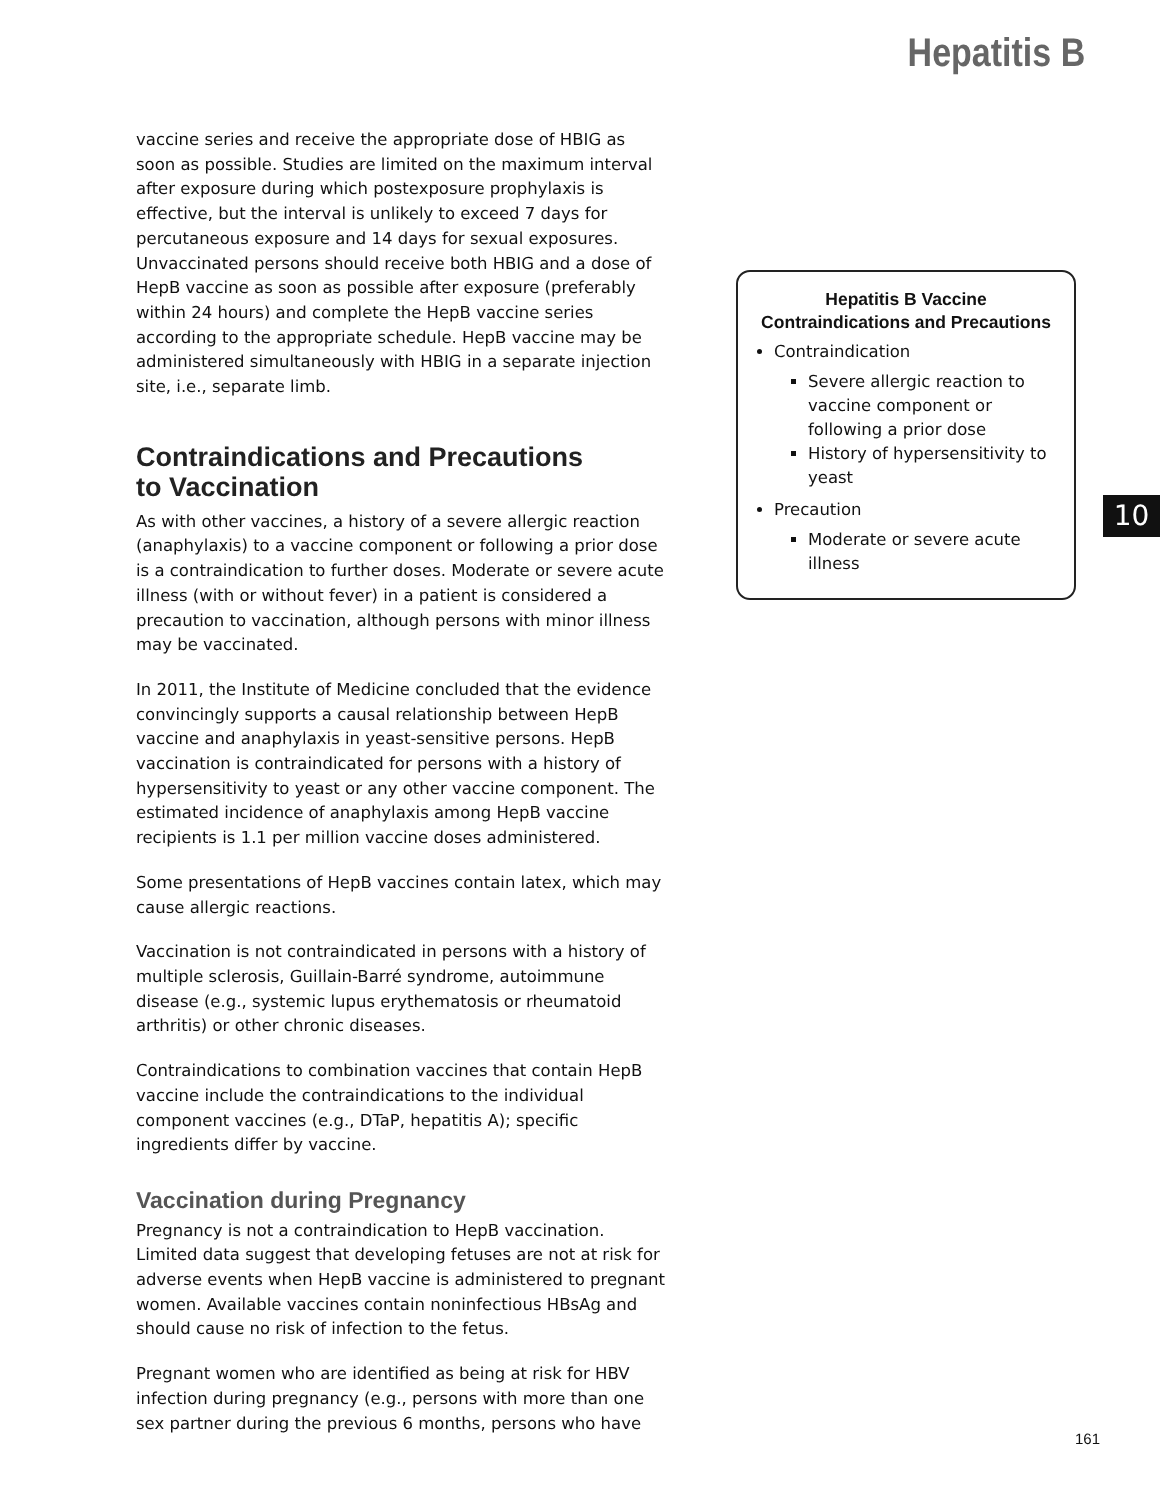Hepatitis B
vaccine series and receive the appropriate dose of HBIG as soon as possible. Studies are limited on the maximum interval after exposure during which postexposure prophylaxis is effective, but the interval is unlikely to exceed 7 days for percutaneous exposure and 14 days for sexual exposures. Unvaccinated persons should receive both HBIG and a dose of HepB vaccine as soon as possible after exposure (preferably within 24 hours) and complete the HepB vaccine series according to the appropriate schedule. HepB vaccine may be administered simultaneously with HBIG in a separate injection site, i.e., separate limb.
Contraindications and Precautions
to Vaccination
As with other vaccines, a history of a severe allergic reaction (anaphylaxis) to a vaccine component or following a prior dose is a contraindication to further doses. Moderate or severe acute illness (with or without fever) in a patient is considered a precaution to vaccination, although persons with minor illness may be vaccinated.
In 2011, the Institute of Medicine concluded that the evidence convincingly supports a causal relationship between HepB vaccine and anaphylaxis in yeast-sensitive persons. HepB vaccination is contraindicated for persons with a history of hypersensitivity to yeast or any other vaccine component. The estimated incidence of anaphylaxis among HepB vaccine recipients is 1.1 per million vaccine doses administered.
Some presentations of HepB vaccines contain latex, which may cause allergic reactions.
Vaccination is not contraindicated in persons with a history of multiple sclerosis, Guillain-Barré syndrome, autoimmune disease (e.g., systemic lupus erythematosis or rheumatoid arthritis) or other chronic diseases.
Contraindications to combination vaccines that contain HepB vaccine include the contraindications to the individual component vaccines (e.g., DTaP, hepatitis A); specific ingredients differ by vaccine.
Vaccination during Pregnancy
Pregnancy is not a contraindication to HepB vaccination. Limited data suggest that developing fetuses are not at risk for adverse events when HepB vaccine is administered to pregnant women. Available vaccines contain noninfectious HBsAg and should cause no risk of infection to the fetus.
Pregnant women who are identified as being at risk for HBV infection during pregnancy (e.g., persons with more than one sex partner during the previous 6 months, persons who have
Hepatitis B Vaccine
Contraindications and Precautions
Contraindication
Severe allergic reaction to vaccine component or following a prior dose
History of hypersensitivity to yeast
Precaution
Moderate or severe acute illness
10
161